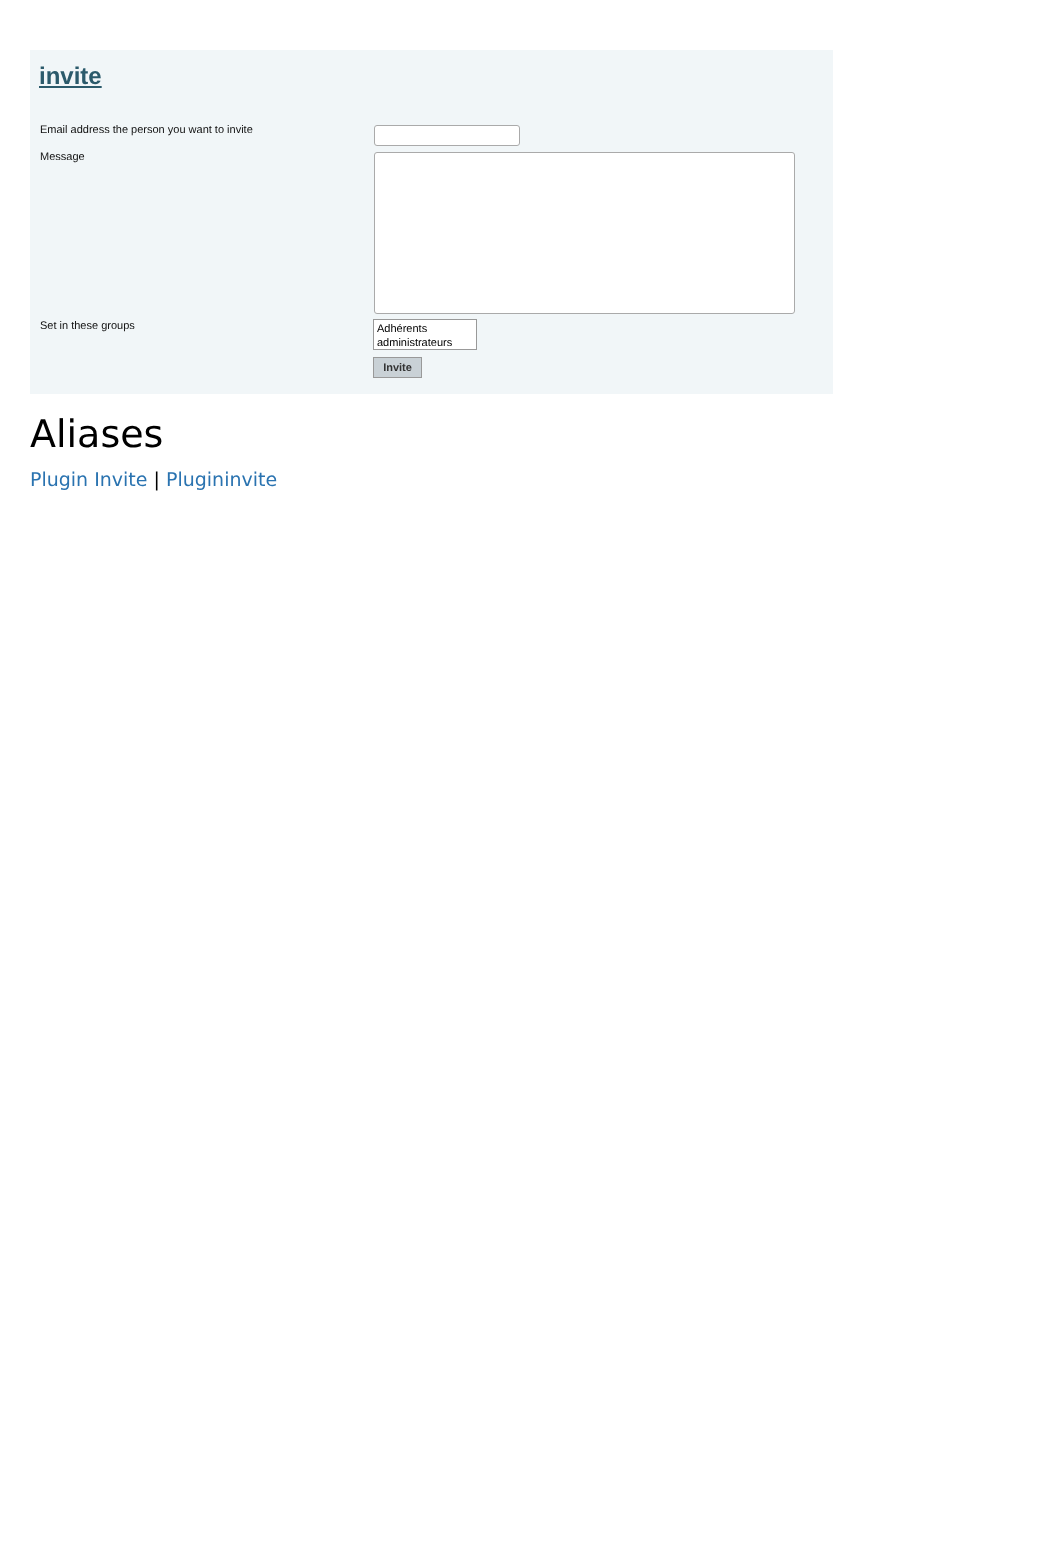invite
Email address the person you want to invite
Message
Set in these groups
Adhérents
administrateurs
Invite
Aliases
Plugin Invite | Plugininvite